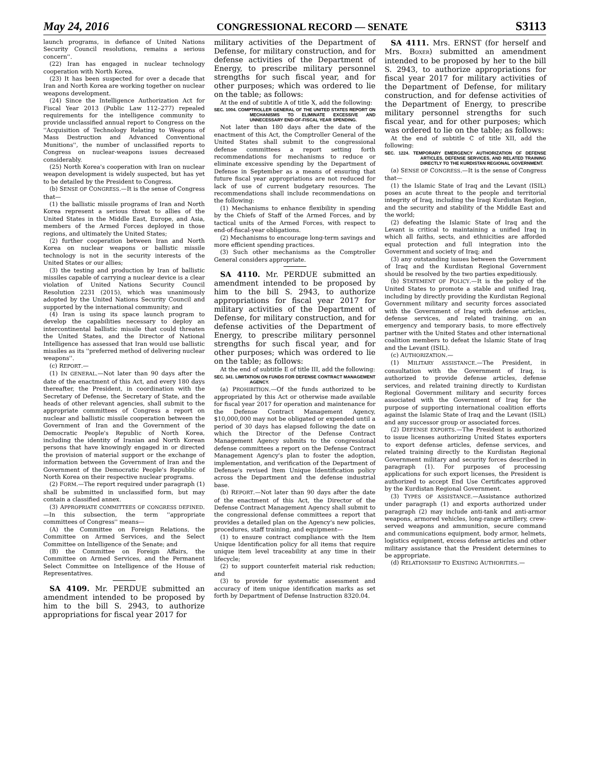May 24, 2016 CONGRESSIONAL RECORD — SENATE S3113
launch programs, in defiance of United Nations Security Council resolutions, remains a serious concern''.
(22) Iran has engaged in nuclear technology cooperation with North Korea.
(23) It has been suspected for over a decade that Iran and North Korea are working together on nuclear weapons development.
(24) Since the Intelligence Authorization Act for Fiscal Year 2013 (Public Law 112–277) repealed requirements for the intelligence community to provide unclassified annual report to Congress on the ''Acquisition of Technology Relating to Weapons of Mass Destruction and Advanced Conventional Munitions'', the number of unclassified reports to Congress on nuclear-weapons issues decreased considerably.
(25) North Korea's cooperation with Iran on nuclear weapon development is widely suspected, but has yet to be detailed by the President to Congress.
(b) SENSE OF CONGRESS.—It is the sense of Congress that—
(1) the ballistic missile programs of Iran and North Korea represent a serious threat to allies of the United States in the Middle East, Europe, and Asia, members of the Armed Forces deployed in those regions, and ultimately the United States;
(2) further cooperation between Iran and North Korea on nuclear weapons or ballistic missile technology is not in the security interests of the United States or our allies;
(3) the testing and production by Iran of ballistic missiles capable of carrying a nuclear device is a clear violation of United Nations Security Council Resolution 2231 (2015), which was unanimously adopted by the United Nations Security Council and supported by the international community; and
(4) Iran is using its space launch program to develop the capabilities necessary to deploy an intercontinental ballistic missile that could threaten the United States, and the Director of National Intelligence has assessed that Iran would use ballistic missiles as its ''preferred method of delivering nuclear weapons''.
(c) REPORT.—
(1) IN GENERAL.—Not later than 90 days after the date of the enactment of this Act, and every 180 days thereafter, the President, in coordination with the Secretary of Defense, the Secretary of State, and the heads of other relevant agencies, shall submit to the appropriate committees of Congress a report on nuclear and ballistic missile cooperation between the Government of Iran and the Government of the Democratic People's Republic of North Korea, including the identity of Iranian and North Korean persons that have knowingly engaged in or directed the provision of material support or the exchange of information between the Government of Iran and the Government of the Democratic People's Republic of North Korea on their respective nuclear programs.
(2) FORM.—The report required under paragraph (1) shall be submitted in unclassified form, but may contain a classified annex.
(3) APPROPRIATE COMMITTEES OF CONGRESS DEFINED.—In this subsection, the term ''appropriate committees of Congress'' means—
(A) the Committee on Foreign Relations, the Committee on Armed Services, and the Select Committee on Intelligence of the Senate; and
(B) the Committee on Foreign Affairs, the Committee on Armed Services, and the Permanent Select Committee on Intelligence of the House of Representatives.
SA 4109. Mr. PERDUE submitted an amendment intended to be proposed by him to the bill S. 2943, to authorize appropriations for fiscal year 2017 for
military activities of the Department of Defense, for military construction, and for defense activities of the Department of Energy, to prescribe military personnel strengths for such fiscal year, and for other purposes; which was ordered to lie on the table; as follows:
At the end of subtitle A of title X, add the following:
SEC. 1004. COMPTROLLER GENERAL OF THE UNITED STATES REPORT ON MECHANISMS TO ELIMINATE EXCESSIVE AND UNNECESSARY END-OF-FISCAL YEAR SPENDING.
Not later than 180 days after the date of the enactment of this Act, the Comptroller General of the United States shall submit to the congressional defense committees a report setting forth recommendations for mechanisms to reduce or eliminate excessive spending by the Department of Defense in September as a means of ensuring that future fiscal year appropriations are not reduced for lack of use of current budgetary resources. The recommendations shall include recommendations on the following:
(1) Mechanisms to enhance flexibility in spending by the Chiefs of Staff of the Armed Forces, and by tactical units of the Armed Forces, with respect to end-of-fiscal-year obligations.
(2) Mechanisms to encourage long-term savings and more efficient spending practices.
(3) Such other mechanisms as the Comptroller General considers appropriate.
SA 4110. Mr. PERDUE submitted an amendment intended to be proposed by him to the bill S. 2943, to authorize appropriations for fiscal year 2017 for military activities of the Department of Defense, for military construction, and for defense activities of the Department of Energy, to prescribe military personnel strengths for such fiscal year, and for other purposes; which was ordered to lie on the table; as follows:
At the end of subtitle E of title III, add the following:
SEC. 341. LIMITATION ON FUNDS FOR DEFENSE CONTRACT MANAGEMENT AGENCY.
(a) PROHIBITION.—Of the funds authorized to be appropriated by this Act or otherwise made available for fiscal year 2017 for operation and maintenance for the Defense Contract Management Agency, $10,000,000 may not be obligated or expended until a period of 30 days has elapsed following the date on which the Director of the Defense Contract Management Agency submits to the congressional defense committees a report on the Defense Contract Management Agency's plan to foster the adoption, implementation, and verification of the Department of Defense's revised Item Unique Identification policy across the Department and the defense industrial base.
(b) REPORT.—Not later than 90 days after the date of the enactment of this Act, the Director of the Defense Contract Management Agency shall submit to the congressional defense committees a report that provides a detailed plan on the Agency's new policies, procedures, staff training, and equipment—
(1) to ensure contract compliance with the Item Unique Identification policy for all items that require unique item level traceability at any time in their lifecycle;
(2) to support counterfeit material risk reduction; and
(3) to provide for systematic assessment and accuracy of item unique identification marks as set forth by Department of Defense Instruction 8320.04.
SA 4111. Mrs. ERNST (for herself and Mrs. BOXER) submitted an amendment intended to be proposed by her to the bill S. 2943, to authorize appropriations for fiscal year 2017 for military activities of the Department of Defense, for military construction, and for defense activities of the Department of Energy, to prescribe military personnel strengths for such fiscal year, and for other purposes; which was ordered to lie on the table; as follows:
At the end of subtitle C of title XII, add the following:
SEC. 1224. TEMPORARY EMERGENCY AUTHORIZATION OF DEFENSE ARTICLES, DEFENSE SERVICES, AND RELATED TRAINING DIRECTLY TO THE KURDISTAN REGIONAL GOVERNMENT.
(a) SENSE OF CONGRESS.—It is the sense of Congress that—
(1) the Islamic State of Iraq and the Levant (ISIL) poses an acute threat to the people and territorial integrity of Iraq, including the Iraqi Kurdistan Region, and the security and stability of the Middle East and the world;
(2) defeating the Islamic State of Iraq and the Levant is critical to maintaining a unified Iraq in which all faiths, sects, and ethnicities are afforded equal protection and full integration into the Government and society of Iraq; and
(3) any outstanding issues between the Government of Iraq and the Kurdistan Regional Government should be resolved by the two parties expeditiously.
(b) STATEMENT OF POLICY.—It is the policy of the United States to promote a stable and unified Iraq, including by directly providing the Kurdistan Regional Government military and security forces associated with the Government of Iraq with defense articles, defense services, and related training, on an emergency and temporary basis, to more effectively partner with the United States and other international coalition members to defeat the Islamic State of Iraq and the Levant (ISIL).
(c) AUTHORIZATION.—
(1) MILITARY ASSISTANCE.—The President, in consultation with the Government of Iraq, is authorized to provide defense articles, defense services, and related training directly to Kurdistan Regional Government military and security forces associated with the Government of Iraq for the purpose of supporting international coalition efforts against the Islamic State of Iraq and the Levant (ISIL) and any successor group or associated forces.
(2) DEFENSE EXPORTS.—The President is authorized to issue licenses authorizing United States exporters to export defense articles, defense services, and related training directly to the Kurdistan Regional Government military and security forces described in paragraph (1). For purposes of processing applications for such export licenses, the President is authorized to accept End Use Certificates approved by the Kurdistan Regional Government.
(3) TYPES OF ASSISTANCE.—Assistance authorized under paragraph (1) and exports authorized under paragraph (2) may include anti-tank and anti-armor weapons, armored vehicles, long-range artillery, crew-served weapons and ammunition, secure command and communications equipment, body armor, helmets, logistics equipment, excess defense articles and other military assistance that the President determines to be appropriate.
(d) RELATIONSHIP TO EXISTING AUTHORITIES.—